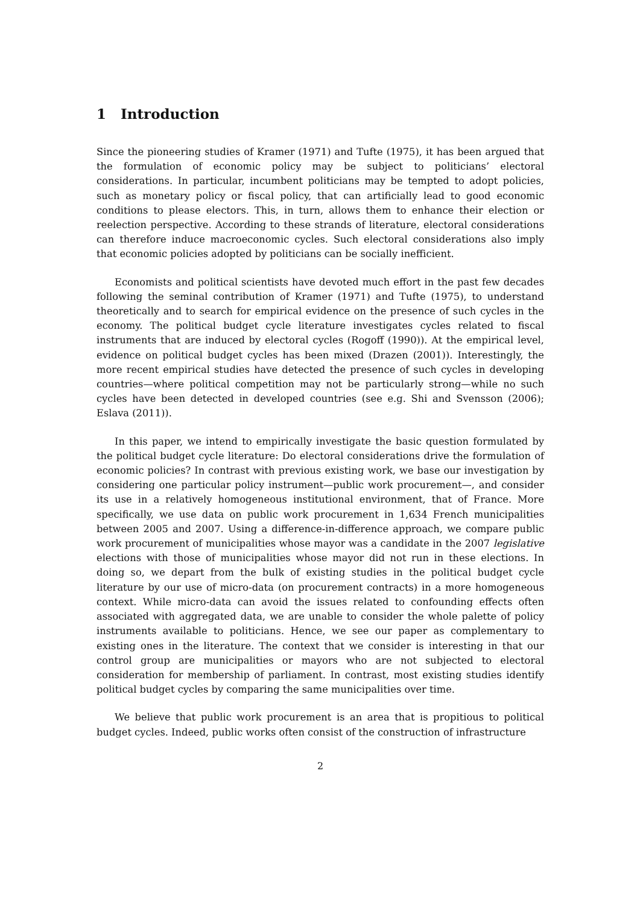1 Introduction
Since the pioneering studies of Kramer (1971) and Tufte (1975), it has been argued that the formulation of economic policy may be subject to politicians’ electoral considerations. In particular, incumbent politicians may be tempted to adopt policies, such as monetary policy or fiscal policy, that can artificially lead to good economic conditions to please electors. This, in turn, allows them to enhance their election or reelection perspective. According to these strands of literature, electoral considerations can therefore induce macroeconomic cycles. Such electoral considerations also imply that economic policies adopted by politicians can be socially inefficient.
Economists and political scientists have devoted much effort in the past few decades following the seminal contribution of Kramer (1971) and Tufte (1975), to understand theoretically and to search for empirical evidence on the presence of such cycles in the economy. The political budget cycle literature investigates cycles related to fiscal instruments that are induced by electoral cycles (Rogoff (1990)). At the empirical level, evidence on political budget cycles has been mixed (Drazen (2001)). Interestingly, the more recent empirical studies have detected the presence of such cycles in developing countries—where political competition may not be particularly strong—while no such cycles have been detected in developed countries (see e.g. Shi and Svensson (2006); Eslava (2011)).
In this paper, we intend to empirically investigate the basic question formulated by the political budget cycle literature: Do electoral considerations drive the formulation of economic policies? In contrast with previous existing work, we base our investigation by considering one particular policy instrument—public work procurement—, and consider its use in a relatively homogeneous institutional environment, that of France. More specifically, we use data on public work procurement in 1,634 French municipalities between 2005 and 2007. Using a difference-in-difference approach, we compare public work procurement of municipalities whose mayor was a candidate in the 2007 legislative elections with those of municipalities whose mayor did not run in these elections. In doing so, we depart from the bulk of existing studies in the political budget cycle literature by our use of micro-data (on procurement contracts) in a more homogeneous context. While micro-data can avoid the issues related to confounding effects often associated with aggregated data, we are unable to consider the whole palette of policy instruments available to politicians. Hence, we see our paper as complementary to existing ones in the literature. The context that we consider is interesting in that our control group are municipalities or mayors who are not subjected to electoral consideration for membership of parliament. In contrast, most existing studies identify political budget cycles by comparing the same municipalities over time.
We believe that public work procurement is an area that is propitious to political budget cycles. Indeed, public works often consist of the construction of infrastructure
2